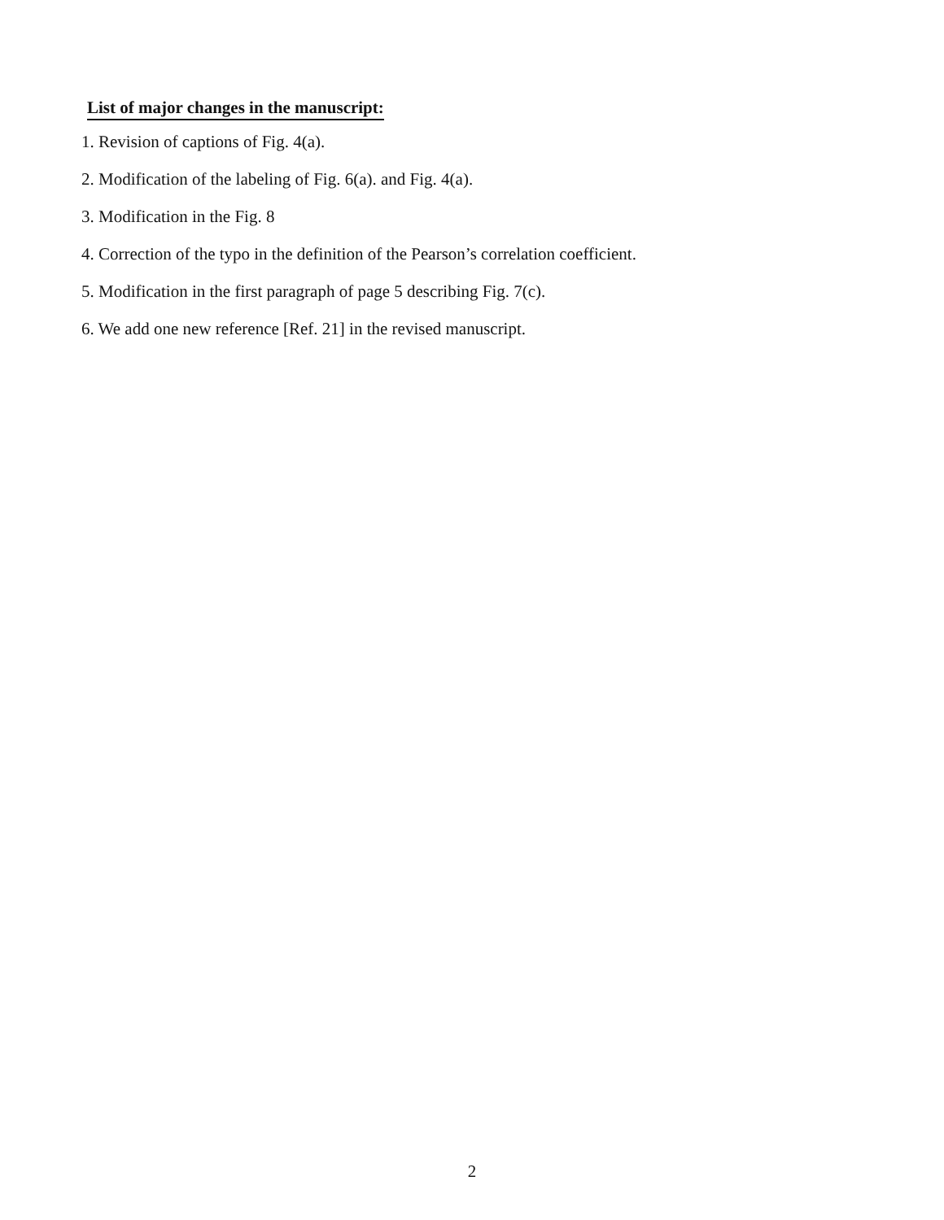List of major changes in the manuscript:
1. Revision of captions of Fig. 4(a).
2. Modification of the labeling of Fig. 6(a). and Fig. 4(a).
3. Modification in the Fig. 8
4. Correction of the typo in the definition of the Pearson’s correlation coefficient.
5. Modification in the first paragraph of page 5 describing Fig. 7(c).
6. We add one new reference [Ref. 21] in the revised manuscript.
2